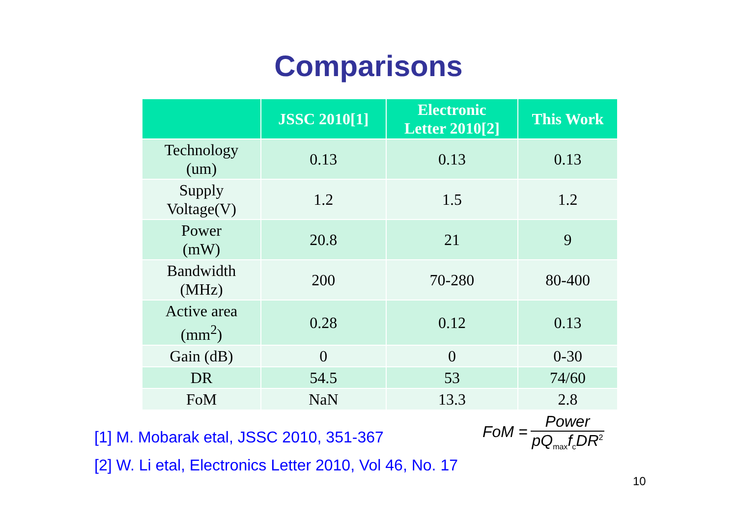Comparisons
| | JSSC 2010[1] | Electronic Letter 2010[2] | This Work |
| --- | --- | --- | --- |
| Technology (um) | 0.13 | 0.13 | 0.13 |
| Supply Voltage(V) | 1.2 | 1.5 | 1.2 |
| Power (mW) | 20.8 | 21 | 9 |
| Bandwidth (MHz) | 200 | 70-280 | 80-400 |
| Active area (mm<sup>2</sup>) | 0.28 | 0.12 | 0.13 |
| Gain (dB) | 0 | 0 | 0-30 |
| DR | 54.5 | 53 | 74/60 |
| FoM | NaN | 13.3 | 2.8 |
[1] M. Mobarak etal, JSSC 2010, 351-367
[2] W. Li etal, Electronics Letter 2010, Vol 46, No. 17
FoM = Power pQ<sub>max</sub>f<sub>c</sub>DR<sup>2</sup>
10